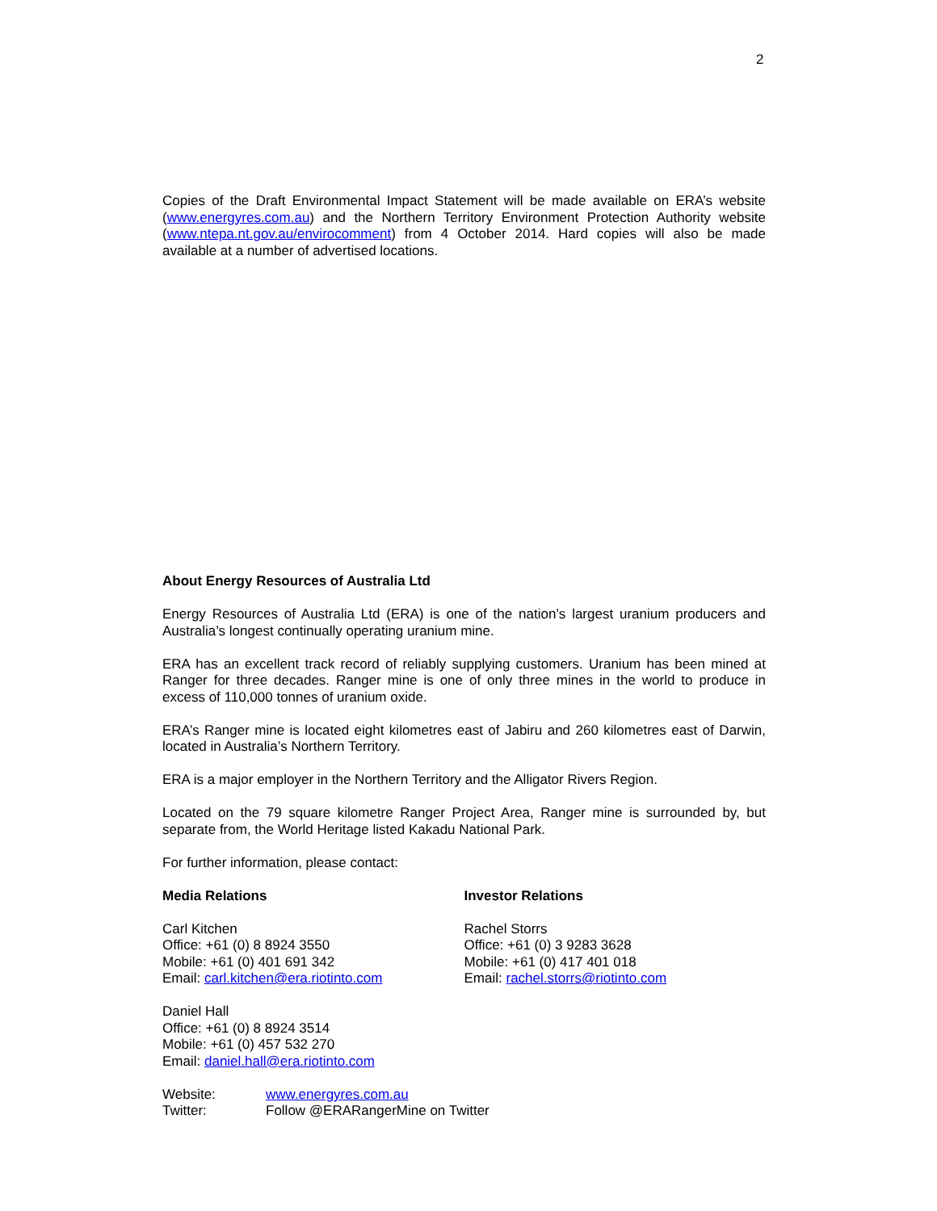2
Copies of the Draft Environmental Impact Statement will be made available on ERA’s website (www.energyres.com.au) and the Northern Territory Environment Protection Authority website (www.ntepa.nt.gov.au/envirocomment) from 4 October 2014. Hard copies will also be made available at a number of advertised locations.
About Energy Resources of Australia Ltd
Energy Resources of Australia Ltd (ERA) is one of the nation’s largest uranium producers and Australia’s longest continually operating uranium mine.
ERA has an excellent track record of reliably supplying customers. Uranium has been mined at Ranger for three decades. Ranger mine is one of only three mines in the world to produce in excess of 110,000 tonnes of uranium oxide.
ERA’s Ranger mine is located eight kilometres east of Jabiru and 260 kilometres east of Darwin, located in Australia’s Northern Territory.
ERA is a major employer in the Northern Territory and the Alligator Rivers Region.
Located on the 79 square kilometre Ranger Project Area, Ranger mine is surrounded by, but separate from, the World Heritage listed Kakadu National Park.
For further information, please contact:
Media Relations
Carl Kitchen
Office: +61 (0) 8 8924 3550
Mobile: +61 (0) 401 691 342
Email: carl.kitchen@era.riotinto.com
Daniel Hall
Office: +61 (0) 8 8924 3514
Mobile: +61 (0) 457 532 270
Email: daniel.hall@era.riotinto.com
Investor Relations
Rachel Storrs
Office: +61 (0) 3 9283 3628
Mobile: +61 (0) 417 401 018
Email: rachel.storrs@riotinto.com
Website: www.energyres.com.au
Twitter: Follow @ERARangerMine on Twitter